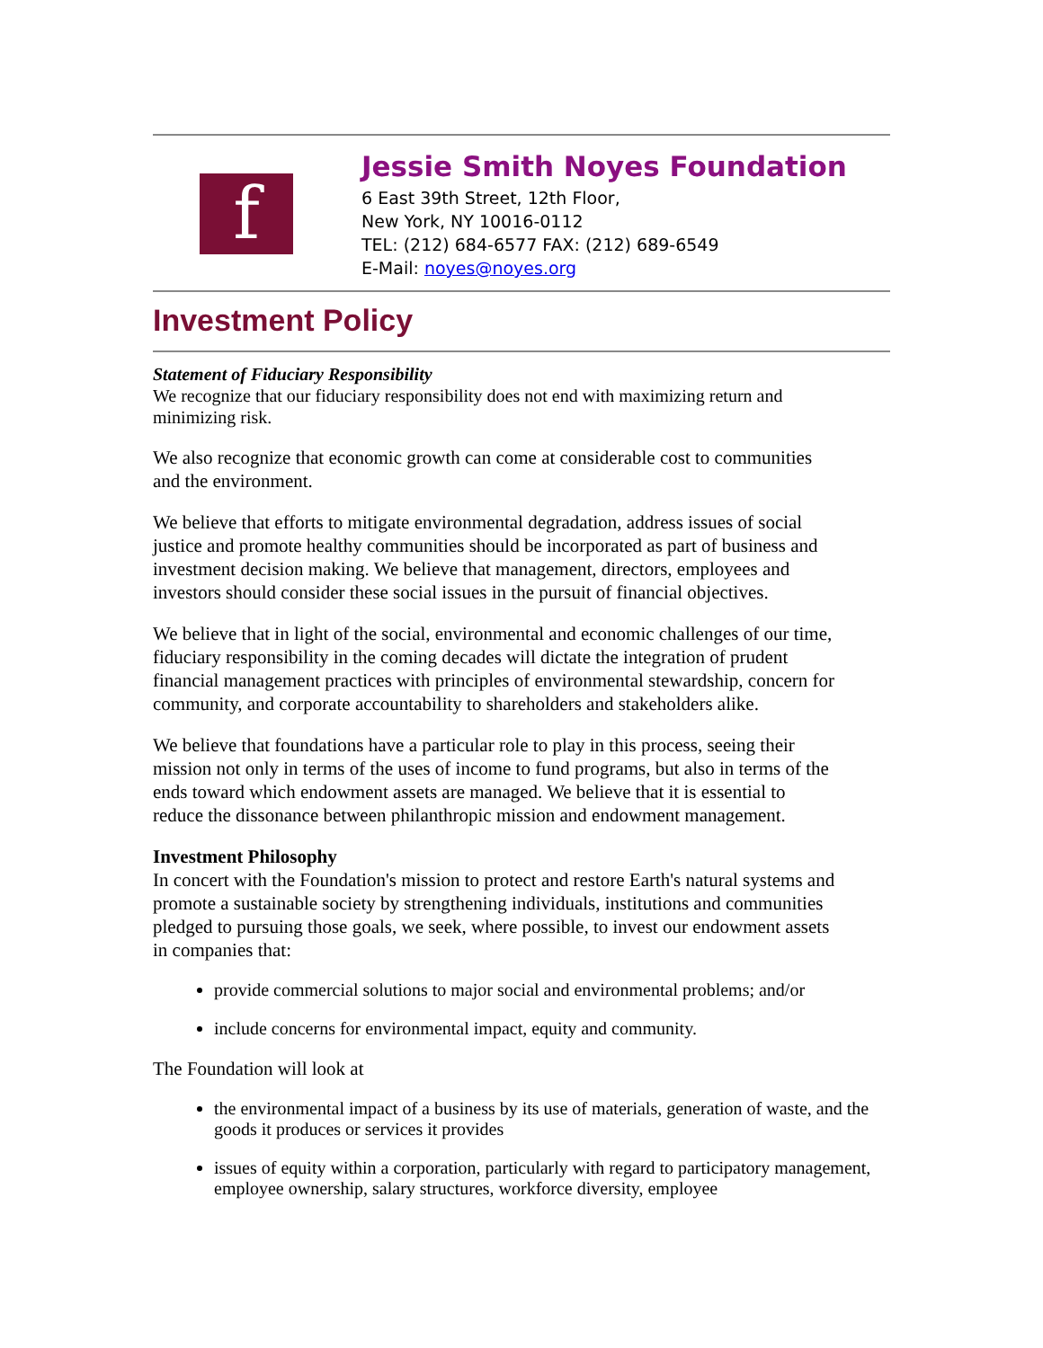f
Jessie Smith Noyes Foundation
6 East 39th Street, 12th Floor,
New York, NY 10016-0112
TEL: (212) 684-6577 FAX: (212) 689-6549
E-Mail: noyes@noyes.org
Investment Policy
Statement of Fiduciary Responsibility
We recognize that our fiduciary responsibility does not end with maximizing return and minimizing risk.
We also recognize that economic growth can come at considerable cost to communities and the environment.
We believe that efforts to mitigate environmental degradation, address issues of social justice and promote healthy communities should be incorporated as part of business and investment decision making. We believe that management, directors, employees and investors should consider these social issues in the pursuit of financial objectives.
We believe that in light of the social, environmental and economic challenges of our time, fiduciary responsibility in the coming decades will dictate the integration of prudent financial management practices with principles of environmental stewardship, concern for community, and corporate accountability to shareholders and stakeholders alike.
We believe that foundations have a particular role to play in this process, seeing their mission not only in terms of the uses of income to fund programs, but also in terms of the ends toward which endowment assets are managed. We believe that it is essential to reduce the dissonance between philanthropic mission and endowment management.
Investment Philosophy
In concert with the Foundation's mission to protect and restore Earth's natural systems and promote a sustainable society by strengthening individuals, institutions and communities pledged to pursuing those goals, we seek, where possible, to invest our endowment assets in companies that:
provide commercial solutions to major social and environmental problems; and/or
include concerns for environmental impact, equity and community.
The Foundation will look at
the environmental impact of a business by its use of materials, generation of waste, and the goods it produces or services it provides
issues of equity within a corporation, particularly with regard to participatory management, employee ownership, salary structures, workforce diversity, employee